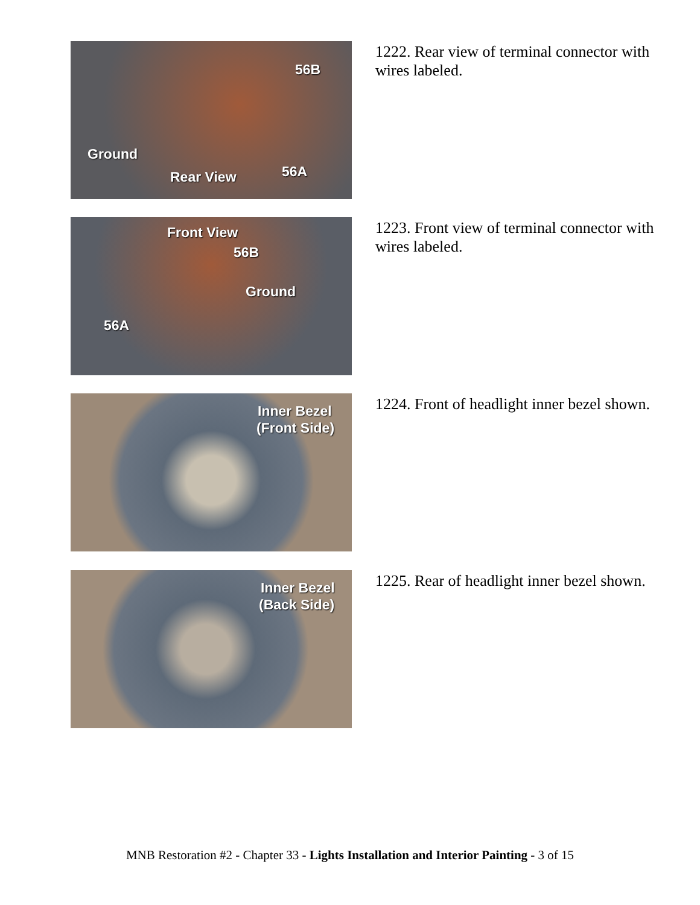56B
Ground
Rear View 56A
1222. Rear view of terminal connector with wires labeled.
Front View
56B
Ground
56A
1223. Front view of terminal connector with wires labeled.
Inner Bezel
(Front Side)
1224. Front of headlight inner bezel shown.
Inner Bezel
(Back Side)
1225. Rear of headlight inner bezel shown.
MNB Restoration #2 - Chapter 33 - Lights Installation and Interior Painting - 3 of 15